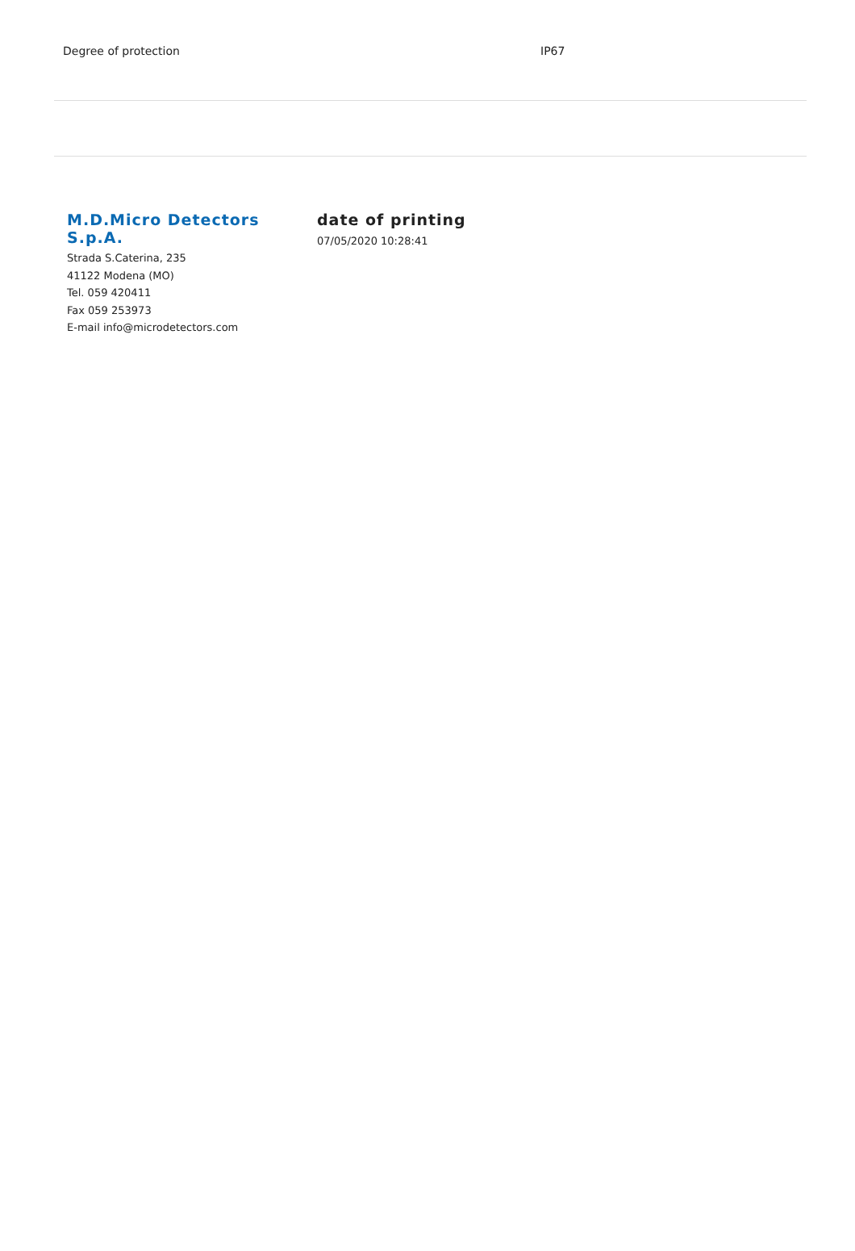| Degree of protection | IP67 |
M.D.Micro Detectors S.p.A.
Strada S.Caterina, 235
41122 Modena (MO)
Tel. 059 420411
Fax 059 253973
E-mail info@microdetectors.com
date of printing
07/05/2020 10:28:41